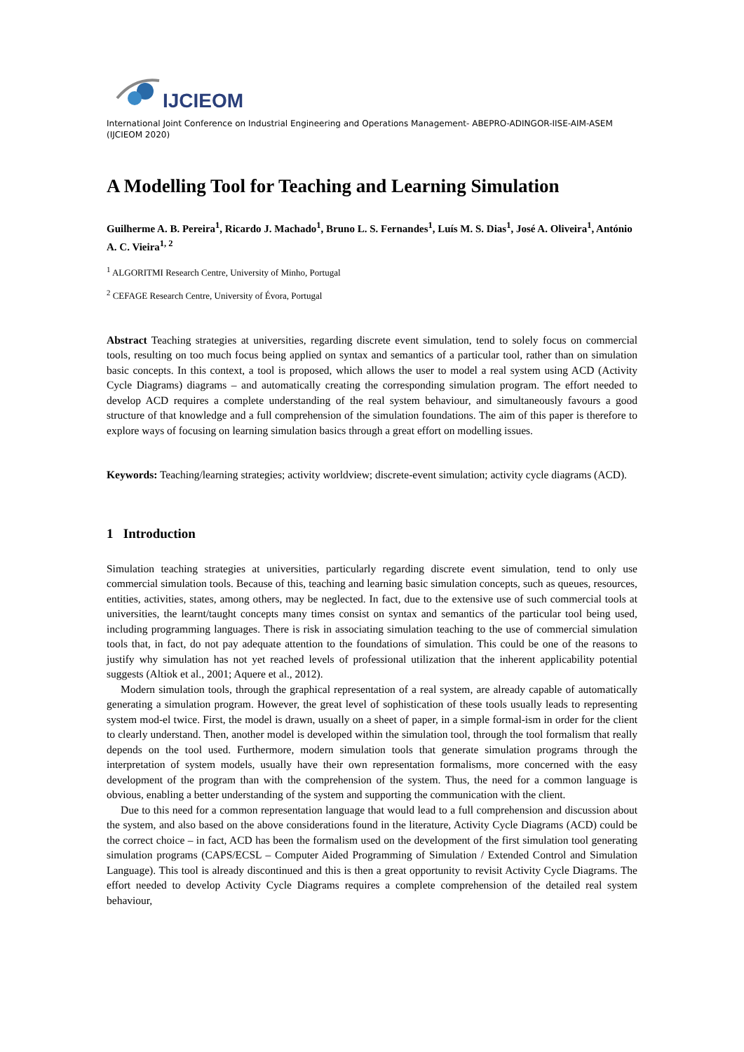IJCIEOM
International Joint Conference on Industrial Engineering and Operations Management- ABEPRO-ADINGOR-IISE-AIM-ASEM (IJCIEOM 2020)
A Modelling Tool for Teaching and Learning Simulation
Guilherme A. B. Pereira<sup>1</sup>, Ricardo J. Machado<sup>1</sup>, Bruno L. S. Fernandes<sup>1</sup>, Luís M. S. Dias<sup>1</sup>, José A. Oliveira<sup>1</sup>, António A. C. Vieira<sup>1, 2</sup>
<sup>1</sup> ALGORITMI Research Centre, University of Minho, Portugal
<sup>2</sup> CEFAGE Research Centre, University of Évora, Portugal
Abstract Teaching strategies at universities, regarding discrete event simulation, tend to solely focus on commercial tools, resulting on too much focus being applied on syntax and semantics of a particular tool, rather than on simulation basic concepts. In this context, a tool is proposed, which allows the user to model a real system using ACD (Activity Cycle Diagrams) diagrams – and automatically creating the corresponding simulation program. The effort needed to develop ACD requires a complete understanding of the real system behaviour, and simultaneously favours a good structure of that knowledge and a full comprehension of the simulation foundations. The aim of this paper is therefore to explore ways of focusing on learning simulation basics through a great effort on modelling issues.
Keywords: Teaching/learning strategies; activity worldview; discrete-event simulation; activity cycle diagrams (ACD).
1 Introduction
Simulation teaching strategies at universities, particularly regarding discrete event simulation, tend to only use commercial simulation tools. Because of this, teaching and learning basic simulation concepts, such as queues, resources, entities, activities, states, among others, may be neglected. In fact, due to the extensive use of such commercial tools at universities, the learnt/taught concepts many times consist on syntax and semantics of the particular tool being used, including programming languages. There is risk in associating simulation teaching to the use of commercial simulation tools that, in fact, do not pay adequate attention to the foundations of simulation. This could be one of the reasons to justify why simulation has not yet reached levels of professional utilization that the inherent applicability potential suggests (Altiok et al., 2001; Aquere et al., 2012).
Modern simulation tools, through the graphical representation of a real system, are already capable of automatically generating a simulation program. However, the great level of sophistication of these tools usually leads to representing system mod-el twice. First, the model is drawn, usually on a sheet of paper, in a simple formal-ism in order for the client to clearly understand. Then, another model is developed within the simulation tool, through the tool formalism that really depends on the tool used. Furthermore, modern simulation tools that generate simulation programs through the interpretation of system models, usually have their own representation formalisms, more concerned with the easy development of the program than with the comprehension of the system. Thus, the need for a common language is obvious, enabling a better understanding of the system and supporting the communication with the client.
Due to this need for a common representation language that would lead to a full comprehension and discussion about the system, and also based on the above considerations found in the literature, Activity Cycle Diagrams (ACD) could be the correct choice – in fact, ACD has been the formalism used on the development of the first simulation tool generating simulation programs (CAPS/ECSL – Computer Aided Programming of Simulation / Extended Control and Simulation Language). This tool is already discontinued and this is then a great opportunity to revisit Activity Cycle Diagrams. The effort needed to develop Activity Cycle Diagrams requires a complete comprehension of the detailed real system behaviour,